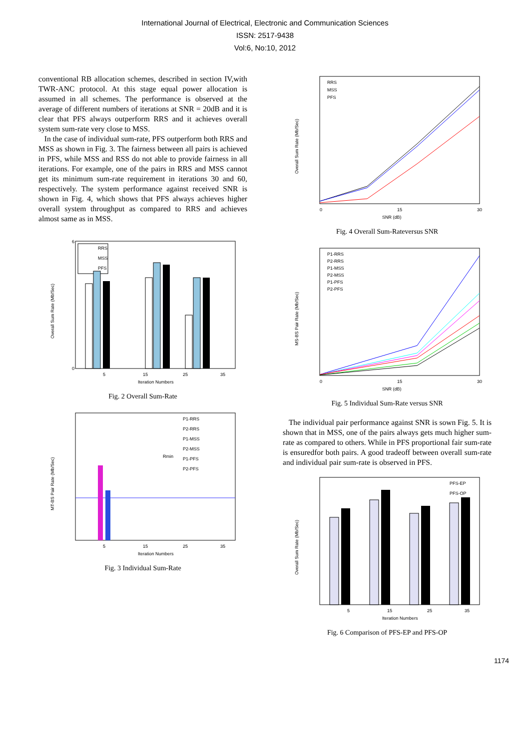International Journal of Electrical, Electronic and Communication Sciences
ISSN: 2517-9438
Vol:6, No:10, 2012
conventional RB allocation schemes, described in section IV,with TWR-ANC protocol. At this stage equal power allocation is assumed in all schemes. The performance is observed at the average of different numbers of iterations at SNR = 20dB and it is clear that PFS always outperform RRS and it achieves overall system sum-rate very close to MSS.
In the case of individual sum-rate, PFS outperform both RRS and MSS as shown in Fig. 3. The fairness between all pairs is achieved in PFS, while MSS and RSS do not able to provide fairness in all iterations. For example, one of the pairs in RRS and MSS cannot get its minimum sum-rate requirement in iterations 30 and 60, respectively. The system performance against received SNR is shown in Fig. 4, which shows that PFS always achieves higher overall system throughput as compared to RRS and achieves almost same as in MSS.
Overall Sum Rate (Mb/Sec)
0
6
RRS
MSS
PFS
5
15
25
35
Iteration Numbers
Fig. 2 Overall Sum-Rate
MT-BS Pair Rate (Mb/Sec)
Rmin
P1-RRS
P2-RRS
P1-MSS
P2-MSS
P1-PFS
P2-PFS
5
15
25
35
Iteration Numbers
Fig. 3 Individual Sum-Rate
Overall Sum Rate (Mb/Sec)
RRS
MSS
PFS
0
15
30
SNR (dB)
Fig. 4 Overall Sum-Rateversus SNR
MS-BS Pair Rate (Mb/Sec)
P1-RRS
P2-RRS
P1-MSS
P2-MSS
P1-PFS
P2-PFS
0
15
30
SNR (dB)
Fig. 5 Individual Sum-Rate versus SNR
The individual pair performance against SNR is sown Fig. 5. It is shown that in MSS, one of the pairs always gets much higher sum-rate as compared to others. While in PFS proportional fair sum-rate is ensuredfor both pairs. A good tradeoff between overall sum-rate and individual pair sum-rate is observed in PFS.
Overall Sum Rate (Mb/Sec)
PFS-EP
PFS-OP
5
15
25
35
Iteration Numbers
Fig. 6 Comparison of PFS-EP and PFS-OP
1174